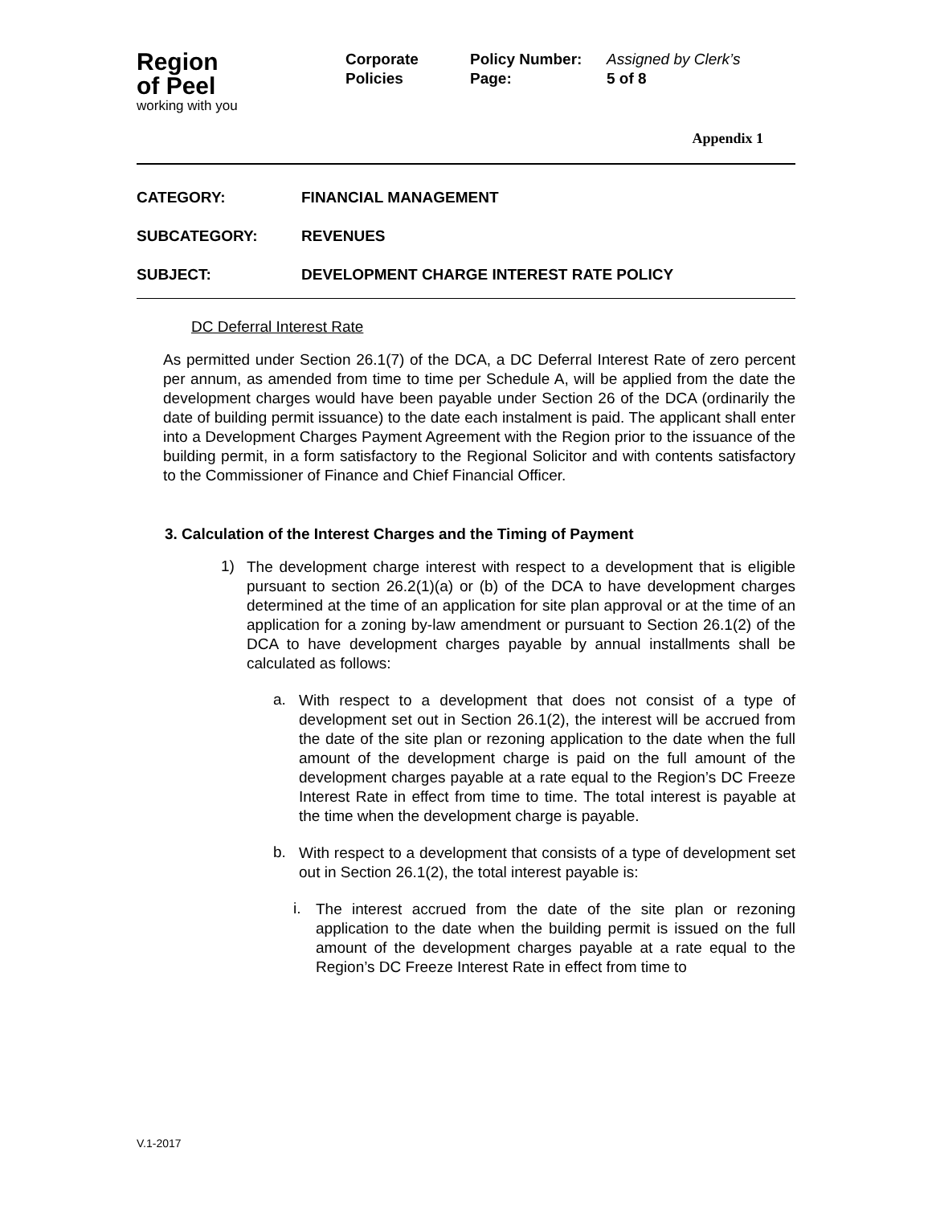Region
of Peel
working with you
Corporate
Policies
Policy Number:
Page:
Assigned by Clerk’s
5 of 8
Appendix 1
CATEGORY: FINANCIAL MANAGEMENT
SUBCATEGORY: REVENUES
SUBJECT: DEVELOPMENT CHARGE INTEREST RATE POLICY
DC Deferral Interest Rate
As permitted under Section 26.1(7) of the DCA, a DC Deferral Interest Rate of zero percent per annum, as amended from time to time per Schedule A, will be applied from the date the development charges would have been payable under Section 26 of the DCA (ordinarily the date of building permit issuance) to the date each instalment is paid. The applicant shall enter into a Development Charges Payment Agreement with the Region prior to the issuance of the building permit, in a form satisfactory to the Regional Solicitor and with contents satisfactory to the Commissioner of Finance and Chief Financial Officer.
3. Calculation of the Interest Charges and the Timing of Payment
1)
The development charge interest with respect to a development that is eligible pursuant to section 26.2(1)(a) or (b) of the DCA to have development charges determined at the time of an application for site plan approval or at the time of an application for a zoning by-law amendment or pursuant to Section 26.1(2) of the DCA to have development charges payable by annual installments shall be calculated as follows:
a.
With respect to a development that does not consist of a type of development set out in Section 26.1(2), the interest will be accrued from the date of the site plan or rezoning application to the date when the full amount of the development charge is paid on the full amount of the development charges payable at a rate equal to the Region’s DC Freeze Interest Rate in effect from time to time. The total interest is payable at the time when the development charge is payable.
b.
With respect to a development that consists of a type of development set out in Section 26.1(2), the total interest payable is:
i.
The interest accrued from the date of the site plan or rezoning application to the date when the building permit is issued on the full amount of the development charges payable at a rate equal to the Region’s DC Freeze Interest Rate in effect from time to
V.1-2017